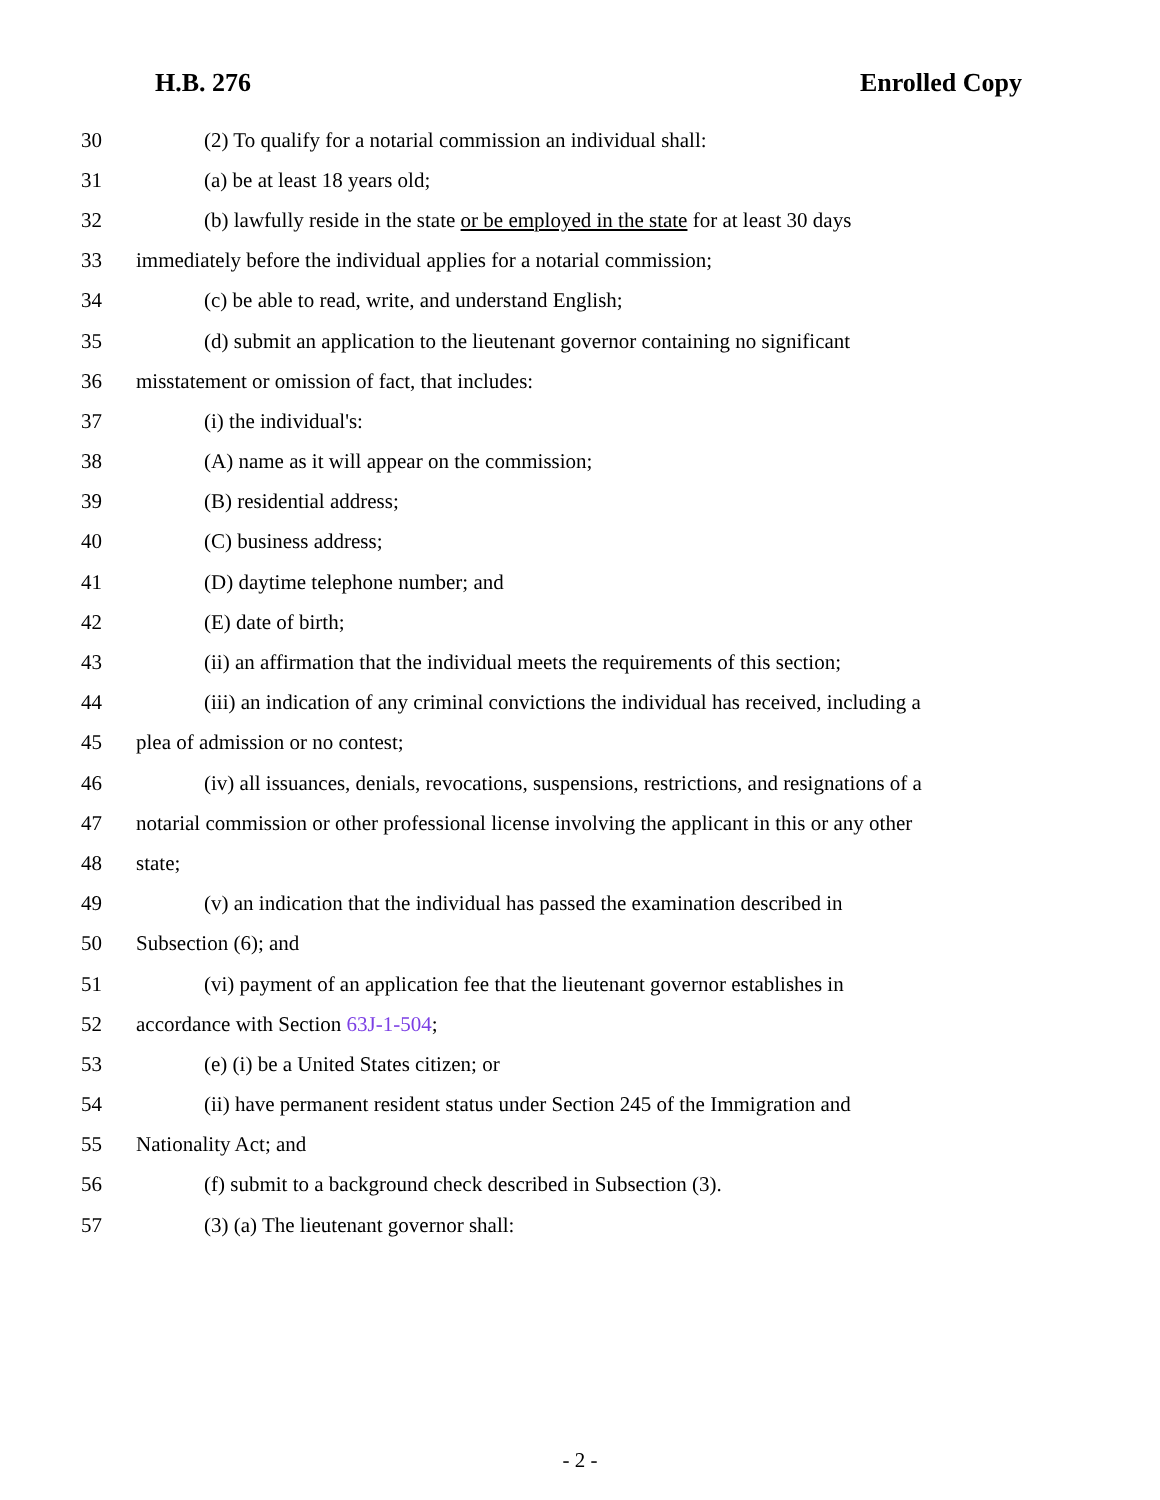H.B. 276 Enrolled Copy
30 (2) To qualify for a notarial commission an individual shall:
31 (a) be at least 18 years old;
32 (b) lawfully reside in the state or be employed in the state for at least 30 days
33 immediately before the individual applies for a notarial commission;
34 (c) be able to read, write, and understand English;
35 (d) submit an application to the lieutenant governor containing no significant
36 misstatement or omission of fact, that includes:
37 (i) the individual's:
38 (A) name as it will appear on the commission;
39 (B) residential address;
40 (C) business address;
41 (D) daytime telephone number; and
42 (E) date of birth;
43 (ii) an affirmation that the individual meets the requirements of this section;
44 (iii) an indication of any criminal convictions the individual has received, including a
45 plea of admission or no contest;
46 (iv) all issuances, denials, revocations, suspensions, restrictions, and resignations of a
47 notarial commission or other professional license involving the applicant in this or any other
48 state;
49 (v) an indication that the individual has passed the examination described in
50 Subsection (6); and
51 (vi) payment of an application fee that the lieutenant governor establishes in
52 accordance with Section 63J-1-504;
53 (e) (i) be a United States citizen; or
54 (ii) have permanent resident status under Section 245 of the Immigration and
55 Nationality Act; and
56 (f) submit to a background check described in Subsection (3).
57 (3) (a) The lieutenant governor shall:
- 2 -